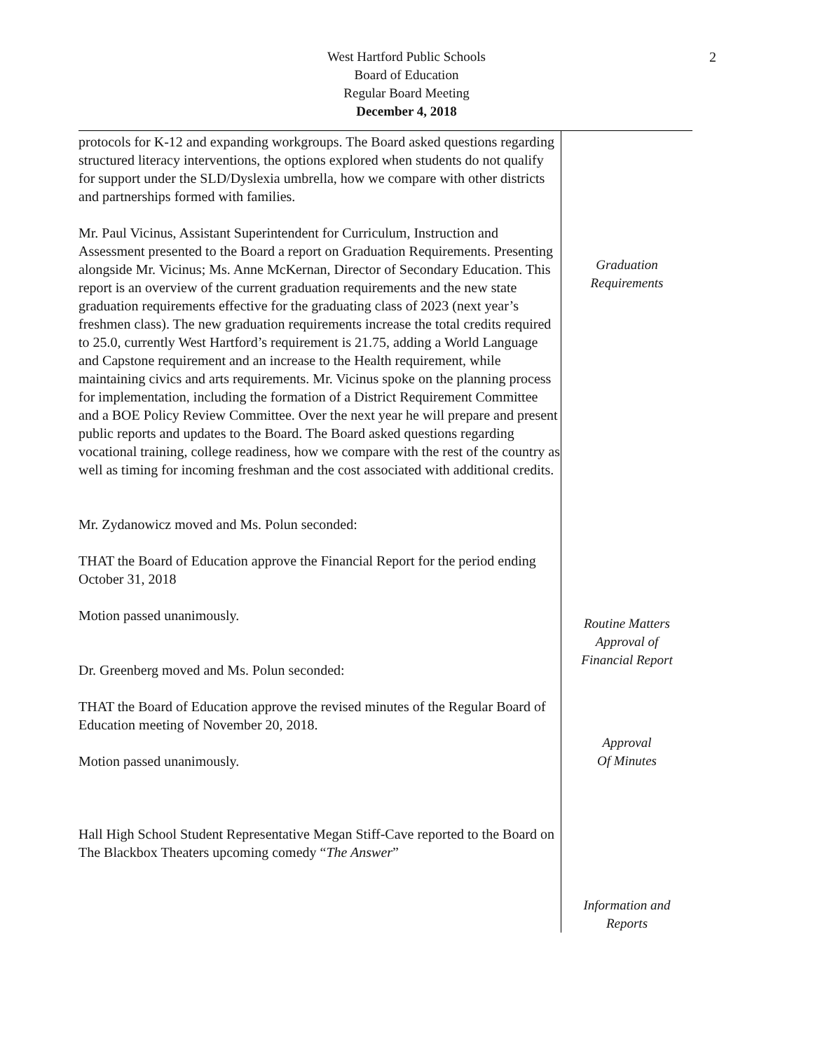2
West Hartford Public Schools
Board of Education
Regular Board Meeting
December 4, 2018
protocols for K-12 and expanding workgroups. The Board asked questions regarding structured literacy interventions, the options explored when students do not qualify for support under the SLD/Dyslexia umbrella, how we compare with other districts and partnerships formed with families.
Mr. Paul Vicinus, Assistant Superintendent for Curriculum, Instruction and Assessment presented to the Board a report on Graduation Requirements. Presenting alongside Mr. Vicinus; Ms. Anne McKernan, Director of Secondary Education. This report is an overview of the current graduation requirements and the new state graduation requirements effective for the graduating class of 2023 (next year’s freshmen class). The new graduation requirements increase the total credits required to 25.0, currently West Hartford’s requirement is 21.75, adding a World Language and Capstone requirement and an increase to the Health requirement, while maintaining civics and arts requirements. Mr. Vicinus spoke on the planning process for implementation, including the formation of a District Requirement Committee and a BOE Policy Review Committee. Over the next year he will prepare and present public reports and updates to the Board. The Board asked questions regarding vocational training, college readiness, how we compare with the rest of the country as well as timing for incoming freshman and the cost associated with additional credits.
Mr. Zydanowicz moved and Ms. Polun seconded:
THAT the Board of Education approve the Financial Report for the period ending October 31, 2018
Motion passed unanimously.
Dr. Greenberg moved and Ms. Polun seconded:
THAT the Board of Education approve the revised minutes of the Regular Board of Education meeting of November 20, 2018.
Motion passed unanimously.
Hall High School Student Representative Megan Stiff-Cave reported to the Board on The Blackbox Theaters upcoming comedy “The Answer”
Graduation
Requirements
Routine Matters
Approval of
Financial Report
Approval
Of Minutes
Information and
Reports